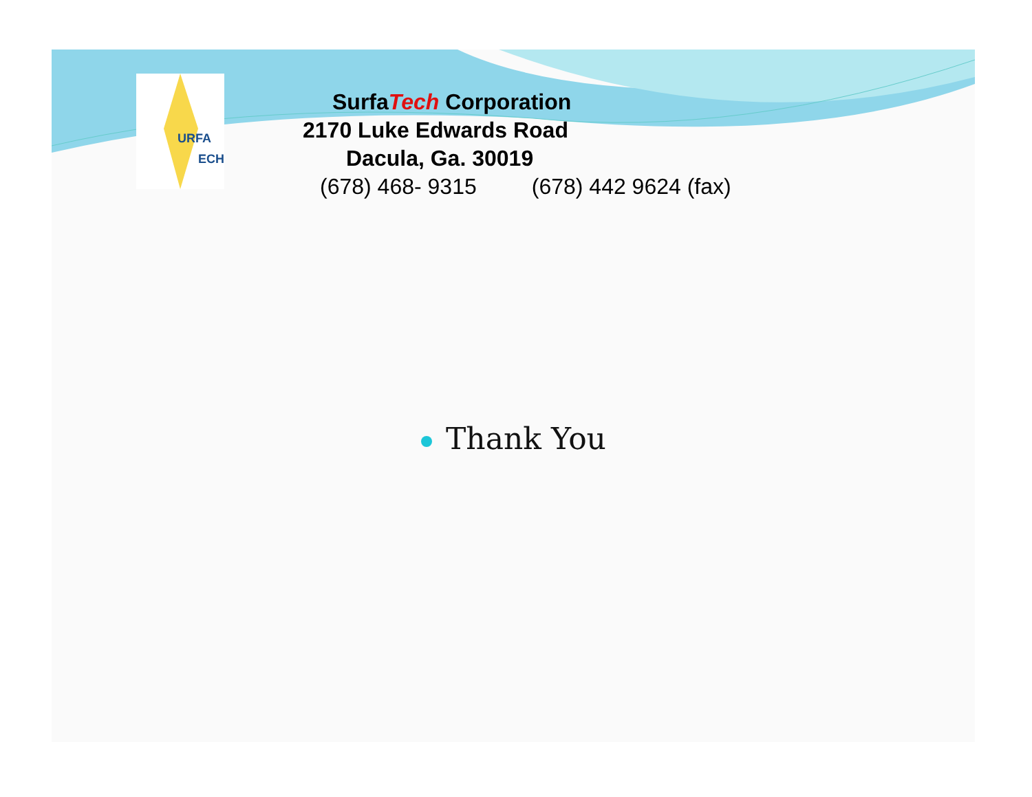URFA
ECH
SurfaTech Corporation
2170 Luke Edwards Road
Dacula, Ga. 30019
(678) 468- 9315 (678) 442 9624 (fax)
Thank You